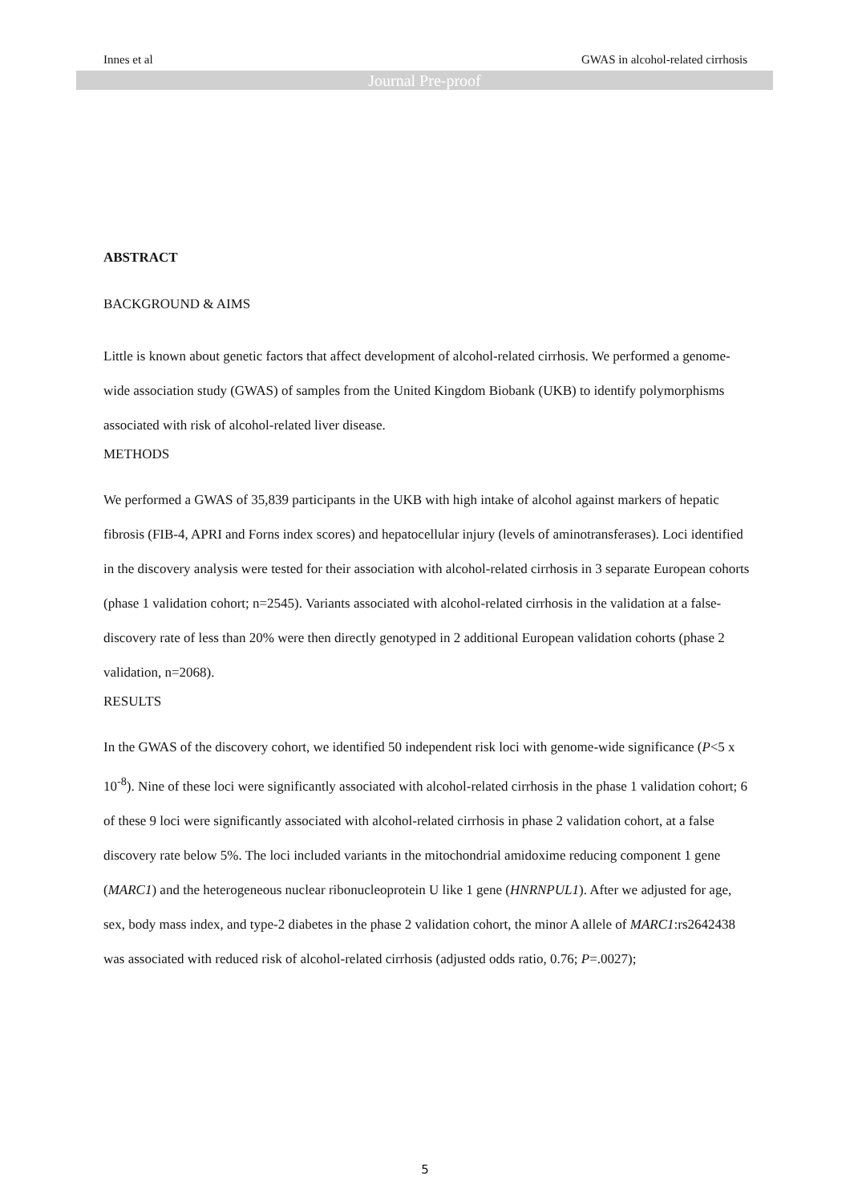Innes et al
GWAS in alcohol-related cirrhosis
Journal Pre-proof
ABSTRACT
BACKGROUND & AIMS
Little is known about genetic factors that affect development of alcohol-related cirrhosis. We performed a genome-wide association study (GWAS) of samples from the United Kingdom Biobank (UKB) to identify polymorphisms associated with risk of alcohol-related liver disease.
METHODS
We performed a GWAS of 35,839 participants in the UKB with high intake of alcohol against markers of hepatic fibrosis (FIB-4, APRI and Forns index scores) and hepatocellular injury (levels of aminotransferases). Loci identified in the discovery analysis were tested for their association with alcohol-related cirrhosis in 3 separate European cohorts (phase 1 validation cohort; n=2545). Variants associated with alcohol-related cirrhosis in the validation at a false-discovery rate of less than 20% were then directly genotyped in 2 additional European validation cohorts (phase 2 validation, n=2068).
RESULTS
In the GWAS of the discovery cohort, we identified 50 independent risk loci with genome-wide significance (P<5 x 10<sup>-8</sup>). Nine of these loci were significantly associated with alcohol-related cirrhosis in the phase 1 validation cohort; 6 of these 9 loci were significantly associated with alcohol-related cirrhosis in phase 2 validation cohort, at a false discovery rate below 5%. The loci included variants in the mitochondrial amidoxime reducing component 1 gene (MARC1) and the heterogeneous nuclear ribonucleoprotein U like 1 gene (HNRNPUL1). After we adjusted for age, sex, body mass index, and type-2 diabetes in the phase 2 validation cohort, the minor A allele of MARC1:rs2642438 was associated with reduced risk of alcohol-related cirrhosis (adjusted odds ratio, 0.76; P=.0027);
5